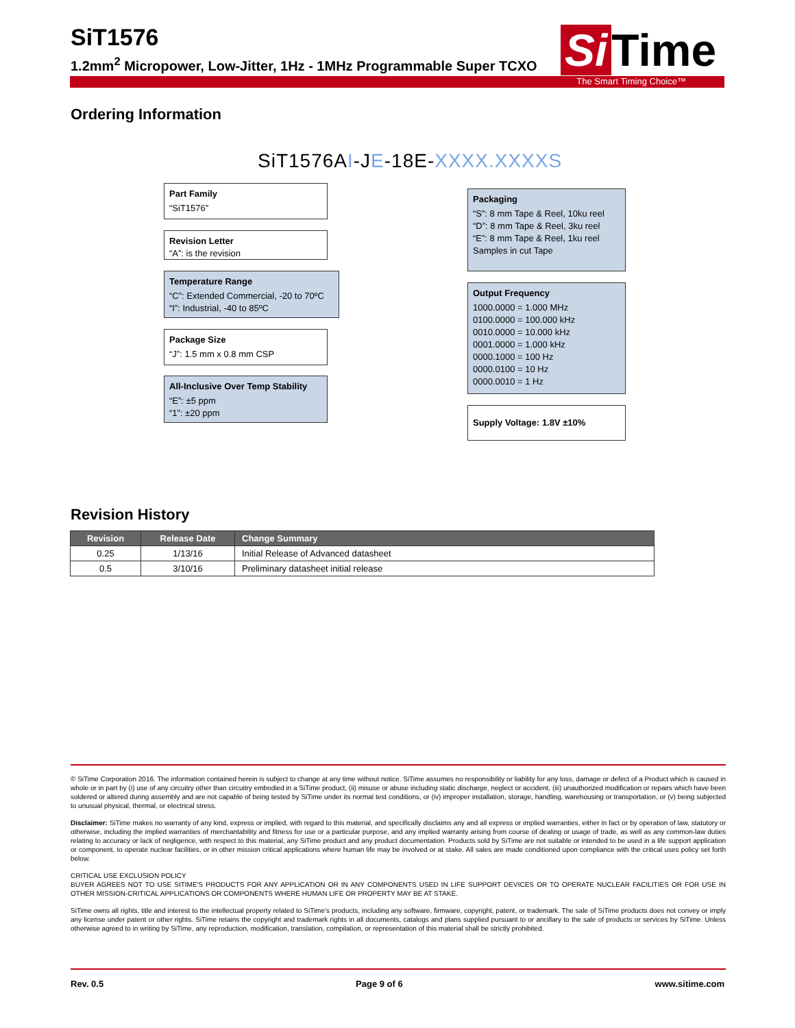SiT1576
1.2mm<sup>2</sup> Micropower, Low-Jitter, 1Hz - 1MHz Programmable Super TCXO
Si Time
The Smart Timing Choice™
Ordering Information
SiT1576AI-JE-18E-XXXX.XXXXS
Part Family
“SiT1576”
Revision Letter
“A”: is the revision
Temperature Range
“C”: Extended Commercial, -20 to 70ºC
“I”: Industrial, -40 to 85ºC
Package Size
“J”: 1.5 mm x 0.8 mm CSP
All-Inclusive Over Temp Stability
“E”: ±5 ppm
“1”: ±20 ppm
Packaging
“S”: 8 mm Tape & Reel, 10ku reel
“D”: 8 mm Tape & Reel, 3ku reel
“E”: 8 mm Tape & Reel, 1ku reel
Samples in cut Tape
Output Frequency
1000.0000 = 1.000 MHz
0100.0000 = 100.000 kHz
0010.0000 = 10.000 kHz
0001.0000 = 1.000 kHz
0000.1000 = 100 Hz
0000.0100 = 10 Hz
0000.0010 = 1 Hz
Supply Voltage: 1.8V ±10%
Revision History
| Revision | Release Date | Change Summary |
| --- | --- | --- |
| 0.25 | 1/13/16 | Initial Release of Advanced datasheet |
| 0.5 | 3/10/16 | Preliminary datasheet initial release |
© SiTime Corporation 2016. The information contained herein is subject to change at any time without notice. SiTime assumes no responsibility or liability for any loss, damage or defect of a Product which is caused in whole or in part by (i) use of any circuitry other than circuitry embodied in a SiTime product, (ii) misuse or abuse including static discharge, neglect or accident, (iii) unauthorized modification or repairs which have been soldered or altered during assembly and are not capable of being tested by SiTime under its normal test conditions, or (iv) improper installation, storage, handling, warehousing or transportation, or (v) being subjected to unusual physical, thermal, or electrical stress.
Disclaimer: SiTime makes no warranty of any kind, express or implied, with regard to this material, and specifically disclaims any and all express or implied warranties, either in fact or by operation of law, statutory or otherwise, including the implied warranties of merchantability and fitness for use or a particular purpose, and any implied warranty arising from course of dealing or usage of trade, as well as any common-law duties relating to accuracy or lack of negligence, with respect to this material, any SiTime product and any product documentation. Products sold by SiTime are not suitable or intended to be used in a life support application or component, to operate nuclear facilities, or in other mission critical applications where human life may be involved or at stake. All sales are made conditioned upon compliance with the critical uses policy set forth below.
CRITICAL USE EXCLUSION POLICY
BUYER AGREES NOT TO USE SITIME'S PRODUCTS FOR ANY APPLICATION OR IN ANY COMPONENTS USED IN LIFE SUPPORT DEVICES OR TO OPERATE NUCLEAR FACILITIES OR FOR USE IN OTHER MISSION-CRITICAL APPLICATIONS OR COMPONENTS WHERE HUMAN LIFE OR PROPERTY MAY BE AT STAKE.
SiTime owns all rights, title and interest to the intellectual property related to SiTime's products, including any software, firmware, copyright, patent, or trademark. The sale of SiTime products does not convey or imply any license under patent or other rights. SiTime retains the copyright and trademark rights in all documents, catalogs and plans supplied pursuant to or ancillary to the sale of products or services by SiTime. Unless otherwise agreed to in writing by SiTime, any reproduction, modification, translation, compilation, or representation of this material shall be strictly prohibited.
Rev. 0.5 Page 9 of 6 www.sitime.com